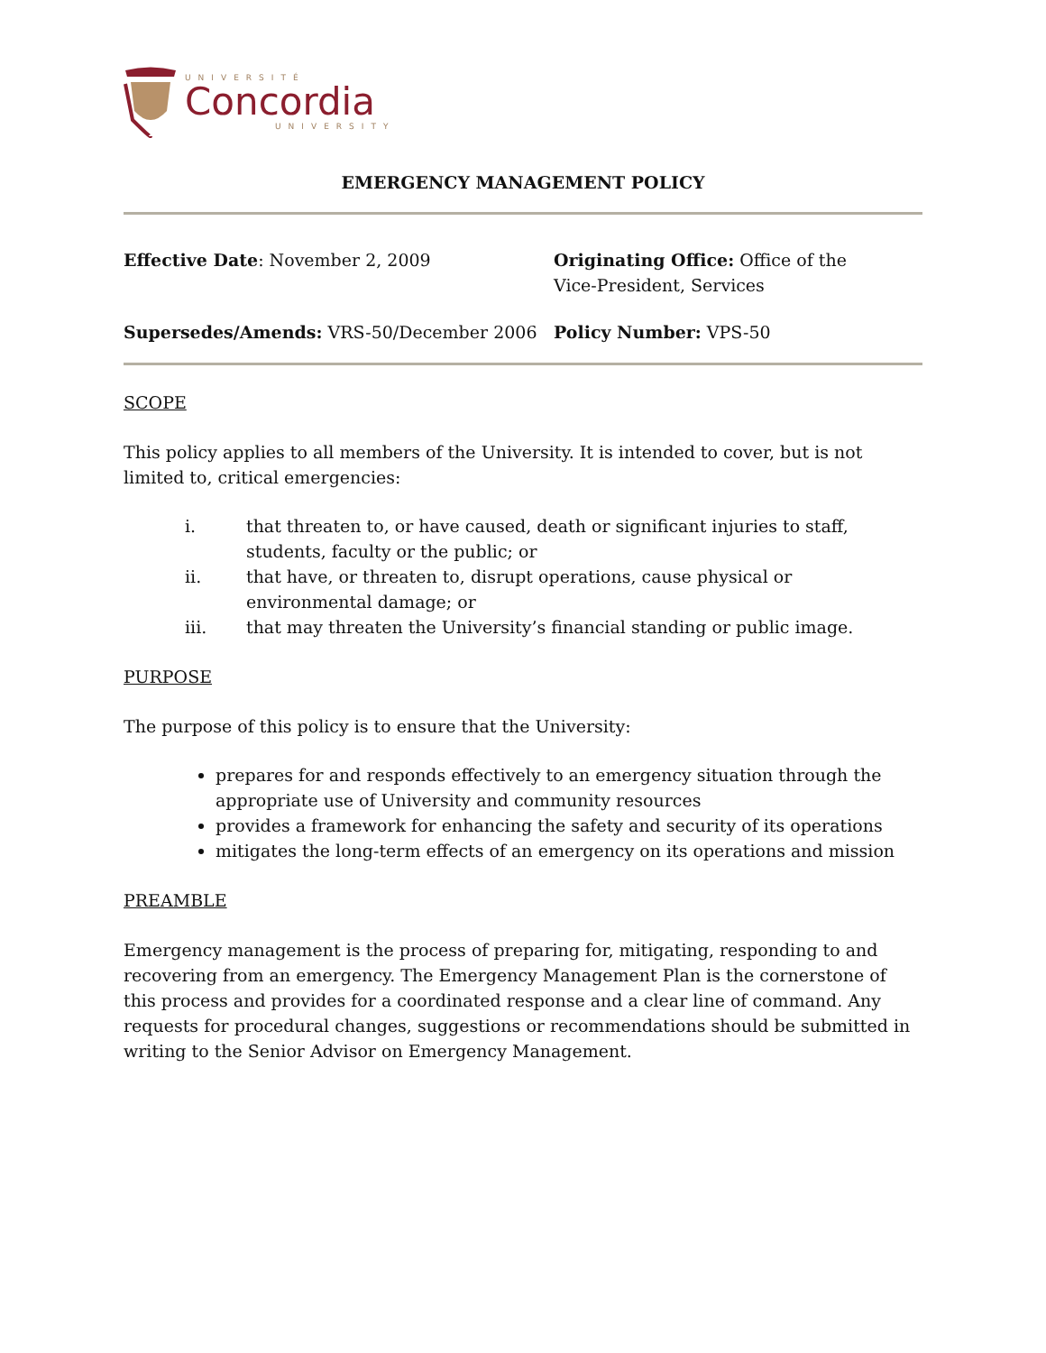UNIVERSITÉ
Concordia
UNIVERSITY
EMERGENCY MANAGEMENT POLICY
Effective Date: November 2, 2009
Originating Office: Office of the
Vice-President, Services
Supersedes/Amends: VRS-50/December 2006
Policy Number: VPS-50
SCOPE
This policy applies to all members of the University. It is intended to cover, but is not limited to, critical emergencies:
i. that threaten to, or have caused, death or significant injuries to staff, students, faculty or the public; or
ii. that have, or threaten to, disrupt operations, cause physical or environmental damage; or
iii. that may threaten the University’s financial standing or public image.
PURPOSE
The purpose of this policy is to ensure that the University:
prepares for and responds effectively to an emergency situation through the appropriate use of University and community resources
provides a framework for enhancing the safety and security of its operations
mitigates the long-term effects of an emergency on its operations and mission
PREAMBLE
Emergency management is the process of preparing for, mitigating, responding to and recovering from an emergency. The Emergency Management Plan is the cornerstone of this process and provides for a coordinated response and a clear line of command. Any requests for procedural changes, suggestions or recommendations should be submitted in writing to the Senior Advisor on Emergency Management.